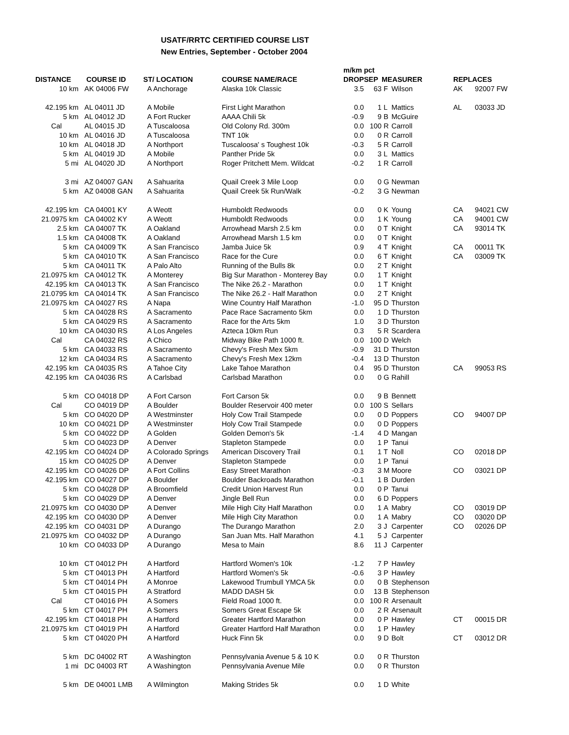USATF/RRTC CERTIFIED COURSE LIST
New Entries, September - October 2004
| | | | | m/km pct | | | | | |
| --- | --- | --- | --- | --- | --- | --- | --- | --- | --- |
| DISTANCE | COURSE ID | ST/ LOCATION | COURSE NAME/RACE | DROP | SEP | MEASURER | | REPLACES | |
| 10 km | AK 04006 FW | A Anchorage | Alaska 10k Classic | 3.5 | 63 | F | Wilson | AK | 92007 FW |
| 42.195 km | AL 04011 JD | A Mobile | First Light Marathon | 0.0 | 1 | L | Mattics | AL | 03033 JD |
| 5 km | AL 04012 JD | A Fort Rucker | AAAA Chili 5k | -0.9 | 9 | B | McGuire | | |
| Cal | AL 04015 JD | A Tuscaloosa | Old Colony Rd. 300m | 0.0 | 100 | R | Carroll | | |
| 10 km | AL 04016 JD | A Tuscaloosa | TNT 10k | 0.0 | 0 | R | Carroll | | |
| 10 km | AL 04018 JD | A Northport | Tuscaloosa' s Toughest 10k | -0.3 | 5 | R | Carroll | | |
| 5 km | AL 04019 JD | A Mobile | Panther Pride 5k | 0.0 | 3 | L | Mattics | | |
| 5 mi | AL 04020 JD | A Northport | Roger Pritchett Mem. Wildcat | -0.2 | 1 | R | Carroll | | |
| 3 mi | AZ 04007 GAN | A Sahuarita | Quail Creek 3 Mile Loop | 0.0 | 0 | G | Newman | | |
| 5 km | AZ 04008 GAN | A Sahuarita | Quail Creek 5k Run/Walk | -0.2 | 3 | G | Newman | | |
| 42.195 km | CA 04001 KY | A Weott | Humboldt Redwoods | 0.0 | 0 | K | Young | CA | 94021 CW |
| 21.0975 km | CA 04002 KY | A Weott | Humboldt Redwoods | 0.0 | 1 | K | Young | CA | 94001 CW |
| 2.5 km | CA 04007 TK | A Oakland | Arrowhead Marsh 2.5 km | 0.0 | 0 | T | Knight | CA | 93014 TK |
| 1.5 km | CA 04008 TK | A Oakland | Arrowhead Marsh 1.5 km | 0.0 | 0 | T | Knight | | |
| 5 km | CA 04009 TK | A San Francisco | Jamba Juice 5k | 0.9 | 4 | T | Knight | CA | 00011 TK |
| 5 km | CA 04010 TK | A San Francisco | Race for the Cure | 0.0 | 6 | T | Knight | CA | 03009 TK |
| 5 km | CA 04011 TK | A Palo Alto | Running of the Bulls 8k | 0.0 | 2 | T | Knight | | |
| 21.0975 km | CA 04012 TK | A Monterey | Big Sur Marathon - Monterey Bay | 0.0 | 1 | T | Knight | | |
| 42.195 km | CA 04013 TK | A San Francisco | The Nike 26.2 - Marathon | 0.0 | 1 | T | Knight | | |
| 21.0795 km | CA 04014 TK | A San Francisco | The Nike 26.2 - Half Marathon | 0.0 | 2 | T | Knight | | |
| 21.0975 km | CA 04027 RS | A Napa | Wine Country Half Marathon | -1.0 | 95 | D | Thurston | | |
| 5 km | CA 04028 RS | A Sacramento | Pace Race Sacramento 5km | 0.0 | 1 | D | Thurston | | |
| 5 km | CA 04029 RS | A Sacramento | Race for the Arts 5km | 1.0 | 3 | D | Thurston | | |
| 10 km | CA 04030 RS | A Los Angeles | Azteca 10km Run | 0.3 | 5 | R | Scardera | | |
| Cal | CA 04032 RS | A Chico | Midway Bike Path 1000 ft. | 0.0 | 100 | D | Welch | | |
| 5 km | CA 04033 RS | A Sacramento | Chevy's Fresh Mex 5km | -0.9 | 31 | D | Thurston | | |
| 12 km | CA 04034 RS | A Sacramento | Chevy's Fresh Mex 12km | -0.4 | 13 | D | Thurston | | |
| 42.195 km | CA 04035 RS | A Tahoe City | Lake Tahoe Marathon | 0.4 | 95 | D | Thurston | CA | 99053 RS |
| 42.195 km | CA 04036 RS | A Carlsbad | Carlsbad Marathon | 0.0 | 0 | G | Rahill | | |
| 5 km | CO 04018 DP | A Fort Carson | Fort Carson 5k | 0.0 | 9 | B | Bennett | | |
| Cal | CO 04019 DP | A Boulder | Boulder Reservoir 400 meter | 0.0 | 100 | S | Sellars | | |
| 5 km | CO 04020 DP | A Westminster | Holy Cow Trail Stampede | 0.0 | 0 | D | Poppers | CO | 94007 DP |
| 10 km | CO 04021 DP | A Westminster | Holy Cow Trail Stampede | 0.0 | 0 | D | Poppers | | |
| 5 km | CO 04022 DP | A Golden | Golden Demon's 5k | -1.4 | 4 | D | Mangan | | |
| 5 km | CO 04023 DP | A Denver | Stapleton Stampede | 0.0 | 1 | P | Tanui | | |
| 42.195 km | CO 04024 DP | A Colorado Springs | American Discovery Trail | 0.1 | 1 | T | Noll | CO | 02018 DP |
| 15 km | CO 04025 DP | A Denver | Stapleton Stampede | 0.0 | 1 | P | Tanui | | |
| 42.195 km | CO 04026 DP | A Fort Collins | Easy Street Marathon | -0.3 | 3 | M | Moore | CO | 03021 DP |
| 42.195 km | CO 04027 DP | A Boulder | Boulder Backroads Marathon | -0.1 | 1 | B | Durden | | |
| 5 km | CO 04028 DP | A Broomfield | Credit Union Harvest Run | 0.0 | 0 | P | Tanui | | |
| 5 km | CO 04029 DP | A Denver | Jingle Bell Run | 0.0 | 6 | D | Poppers | | |
| 21.0975 km | CO 04030 DP | A Denver | Mile High City Half Marathon | 0.0 | 1 | A | Mabry | CO | 03019 DP |
| 42.195 km | CO 04030 DP | A Denver | Mile High City Marathon | 0.0 | 1 | A | Mabry | CO | 03020 DP |
| 42.195 km | CO 04031 DP | A Durango | The Durango Marathon | 2.0 | 3 | J | Carpenter | CO | 02026 DP |
| 21.0975 km | CO 04032 DP | A Durango | San Juan Mts. Half Marathon | 4.1 | 5 | J | Carpenter | | |
| 10 km | CO 04033 DP | A Durango | Mesa to Main | 8.6 | 11 | J | Carpenter | | |
| 10 km | CT 04012 PH | A Hartford | Hartford Women's 10k | -1.2 | 7 | P | Hawley | | |
| 5 km | CT 04013 PH | A Hartford | Hartford Women's 5k | -0.6 | 3 | P | Hawley | | |
| 5 km | CT 04014 PH | A Monroe | Lakewood Trumbull YMCA 5k | 0.0 | 0 | B | Stephenson | | |
| 5 km | CT 04015 PH | A Stratford | MADD DASH 5k | 0.0 | 13 | B | Stephenson | | |
| Cal | CT 04016 PH | A Somers | Field Road 1000 ft. | 0.0 | 100 | R | Arsenault | | |
| 5 km | CT 04017 PH | A Somers | Somers Great Escape 5k | 0.0 | 2 | R | Arsenault | | |
| 42.195 km | CT 04018 PH | A Hartford | Greater Hartford Marathon | 0.0 | 0 | P | Hawley | CT | 00015 DR |
| 21.0975 km | CT 04019 PH | A Hartford | Greater Hartford Half Marathon | 0.0 | 1 | P | Hawley | | |
| 5 km | CT 04020 PH | A Hartford | Huck Finn 5k | 0.0 | 9 | D | Bolt | CT | 03012 DR |
| 5 km | DC 04002 RT | A Washington | Pennsylvania Avenue 5 & 10 K | 0.0 | 0 | R | Thurston | | |
| 1 mi | DC 04003 RT | A Washington | Pennsylvania Avenue Mile | 0.0 | 0 | R | Thurston | | |
| 5 km | DE 04001 LMB | A Wilmington | Making Strides 5k | 0.0 | 1 | D | White | | |